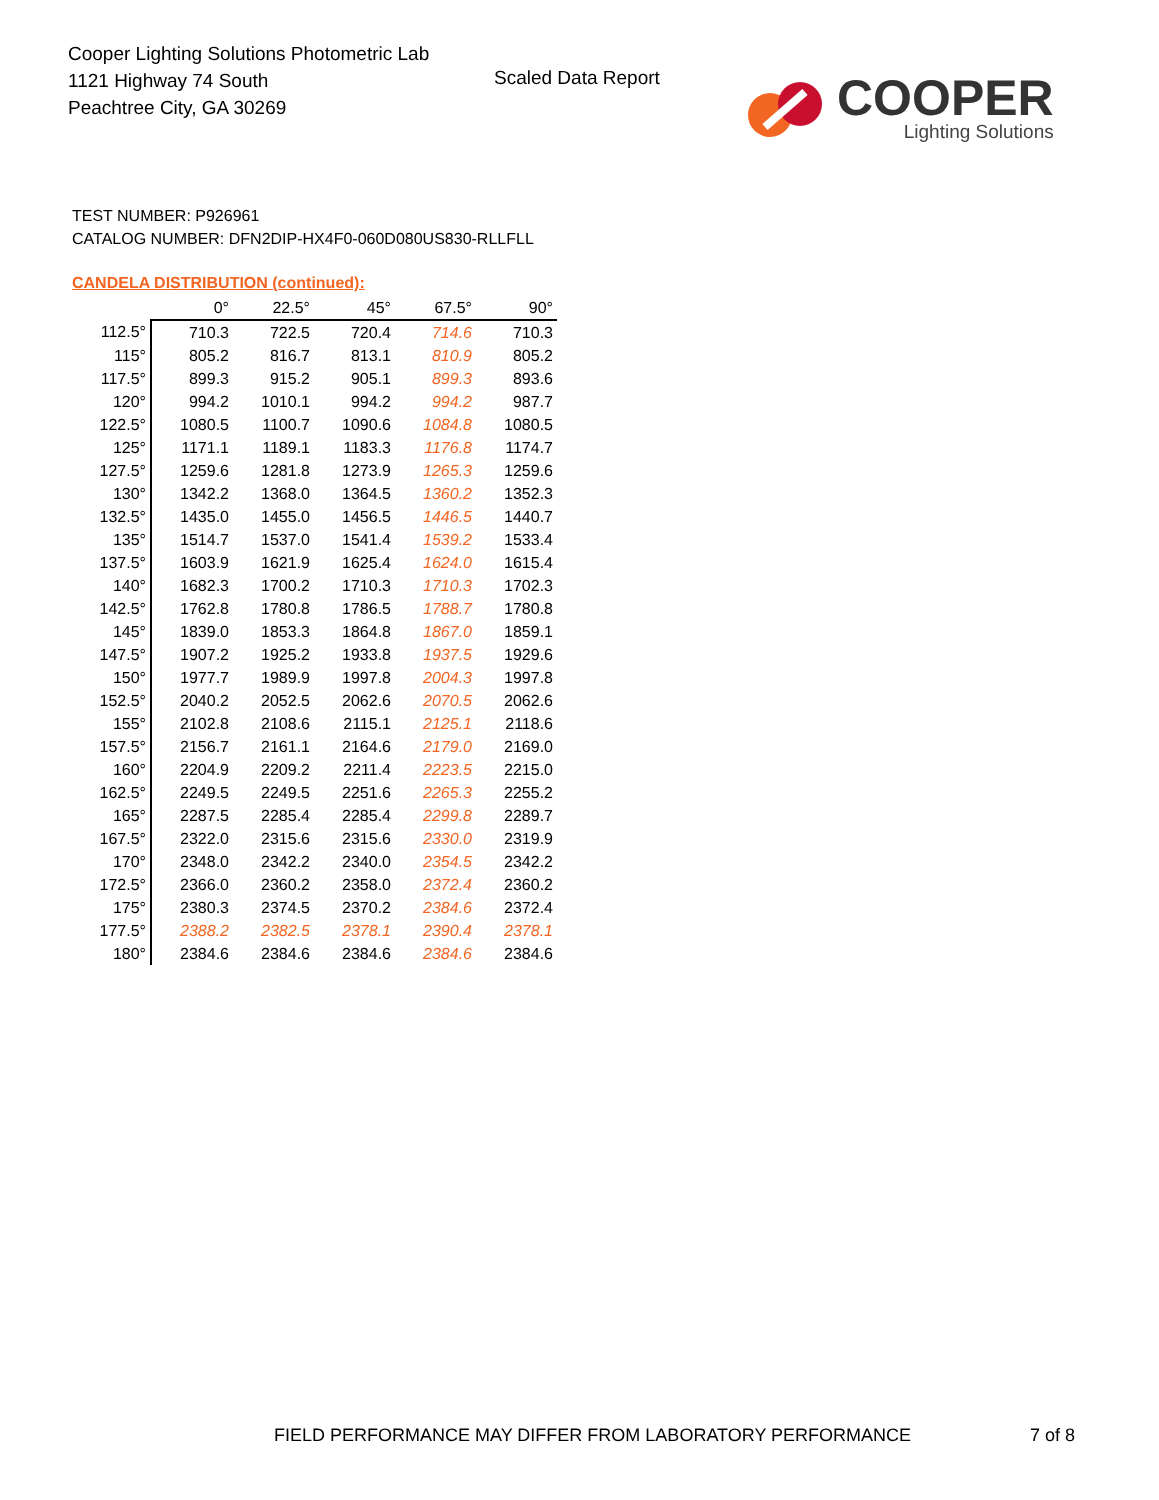Cooper Lighting Solutions Photometric Lab
1121 Highway 74 South
Peachtree City, GA 30269
Scaled Data Report
COOPER
Lighting Solutions
TEST NUMBER: P926961
CATALOG NUMBER: DFN2DIP-HX4F0-060D080US830-RLLFLL
CANDELA DISTRIBUTION (continued):
| | 0° | 22.5° | 45° | 67.5° | 90° |
| --- | --- | --- | --- | --- | --- |
| 112.5° | 710.3 | 722.5 | 720.4 | 714.6 | 710.3 |
| 115° | 805.2 | 816.7 | 813.1 | 810.9 | 805.2 |
| 117.5° | 899.3 | 915.2 | 905.1 | 899.3 | 893.6 |
| 120° | 994.2 | 1010.1 | 994.2 | 994.2 | 987.7 |
| 122.5° | 1080.5 | 1100.7 | 1090.6 | 1084.8 | 1080.5 |
| 125° | 1171.1 | 1189.1 | 1183.3 | 1176.8 | 1174.7 |
| 127.5° | 1259.6 | 1281.8 | 1273.9 | 1265.3 | 1259.6 |
| 130° | 1342.2 | 1368.0 | 1364.5 | 1360.2 | 1352.3 |
| 132.5° | 1435.0 | 1455.0 | 1456.5 | 1446.5 | 1440.7 |
| 135° | 1514.7 | 1537.0 | 1541.4 | 1539.2 | 1533.4 |
| 137.5° | 1603.9 | 1621.9 | 1625.4 | 1624.0 | 1615.4 |
| 140° | 1682.3 | 1700.2 | 1710.3 | 1710.3 | 1702.3 |
| 142.5° | 1762.8 | 1780.8 | 1786.5 | 1788.7 | 1780.8 |
| 145° | 1839.0 | 1853.3 | 1864.8 | 1867.0 | 1859.1 |
| 147.5° | 1907.2 | 1925.2 | 1933.8 | 1937.5 | 1929.6 |
| 150° | 1977.7 | 1989.9 | 1997.8 | 2004.3 | 1997.8 |
| 152.5° | 2040.2 | 2052.5 | 2062.6 | 2070.5 | 2062.6 |
| 155° | 2102.8 | 2108.6 | 2115.1 | 2125.1 | 2118.6 |
| 157.5° | 2156.7 | 2161.1 | 2164.6 | 2179.0 | 2169.0 |
| 160° | 2204.9 | 2209.2 | 2211.4 | 2223.5 | 2215.0 |
| 162.5° | 2249.5 | 2249.5 | 2251.6 | 2265.3 | 2255.2 |
| 165° | 2287.5 | 2285.4 | 2285.4 | 2299.8 | 2289.7 |
| 167.5° | 2322.0 | 2315.6 | 2315.6 | 2330.0 | 2319.9 |
| 170° | 2348.0 | 2342.2 | 2340.0 | 2354.5 | 2342.2 |
| 172.5° | 2366.0 | 2360.2 | 2358.0 | 2372.4 | 2360.2 |
| 175° | 2380.3 | 2374.5 | 2370.2 | 2384.6 | 2372.4 |
| 177.5° | 2388.2 | 2382.5 | 2378.1 | 2390.4 | 2378.1 |
| 180° | 2384.6 | 2384.6 | 2384.6 | 2384.6 | 2384.6 |
FIELD PERFORMANCE MAY DIFFER FROM LABORATORY PERFORMANCE
7 of 8